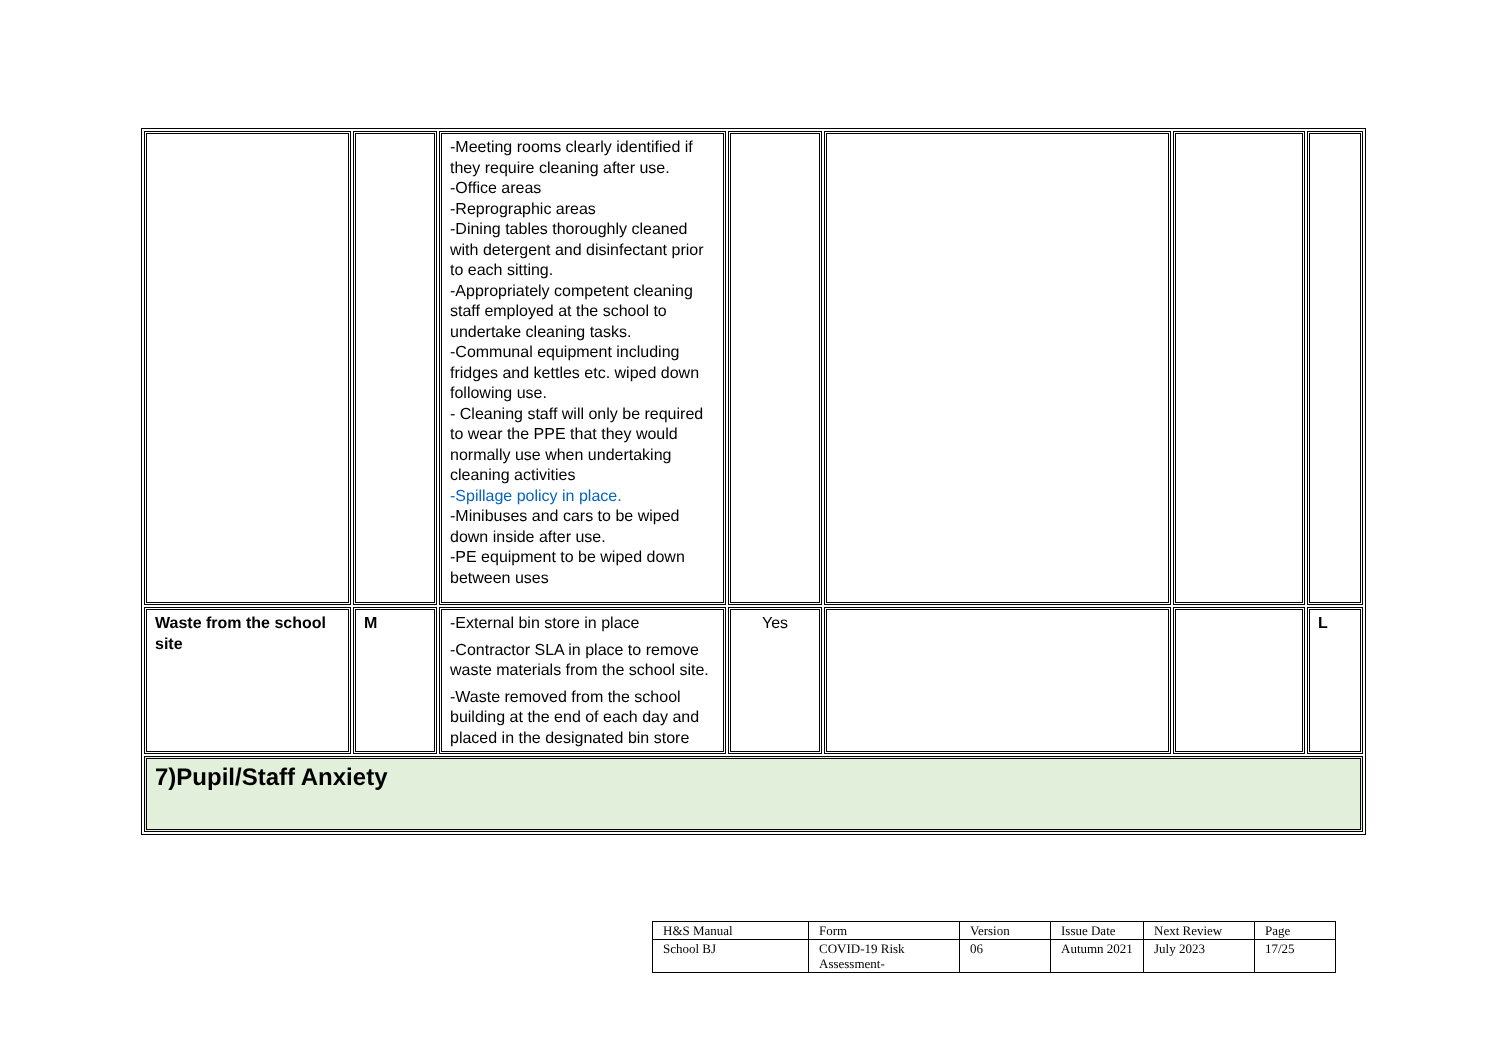| | | -Meeting rooms clearly identified if they require cleaning after use. -Office areas -Reprographic areas -Dining tables thoroughly cleaned with detergent and disinfectant prior to each sitting. -Appropriately competent cleaning staff employed at the school to undertake cleaning tasks. -Communal equipment including fridges and kettles etc. wiped down following use. - Cleaning staff will only be required to wear the PPE that they would normally use when undertaking cleaning activities -Spillage policy in place. -Minibuses and cars to be wiped down inside after use. -PE equipment to be wiped down between uses | | | | |
| Waste from the school site | M | -External bin store in place -Contractor SLA in place to remove waste materials from the school site. -Waste removed from the school building at the end of each day and placed in the designated bin store | Yes | | | L |
| 7)Pupil/Staff Anxiety | | | | | | |
| H&S Manual | Form | Version | Issue Date | Next Review | Page |
| School BJ | COVID-19 Risk Assessment- | 06 | Autumn 2021 | July 2023 | 17/25 |